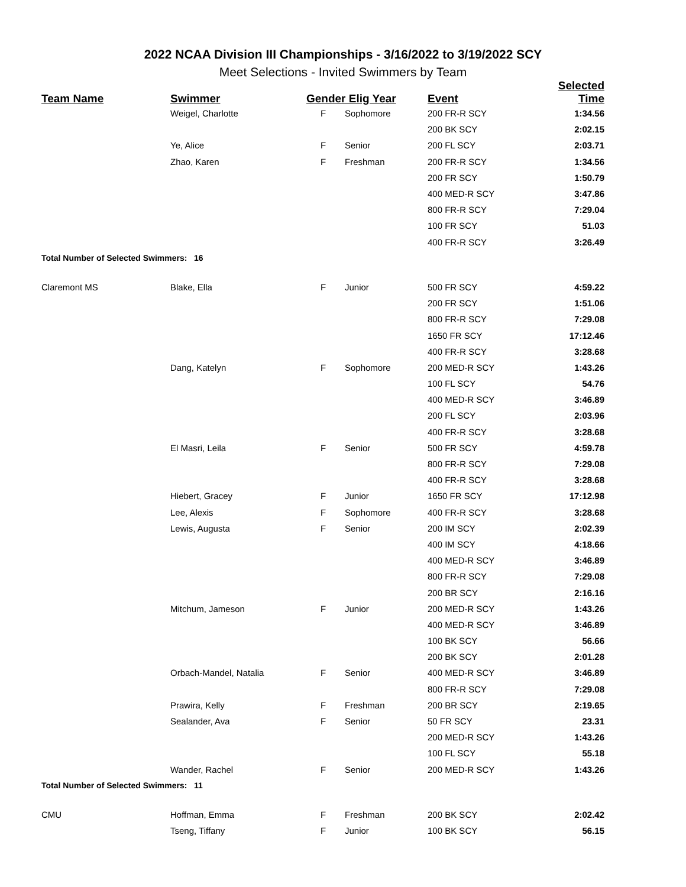2022 NCAA Division III Championships - 3/16/2022 to 3/19/2022 SCY
Meet Selections - Invited Swimmers by Team
| Team Name | Swimmer | Gender Elig Year | | Event | Selected Time |
| --- | --- | --- | --- | --- | --- |
| | Weigel, Charlotte | F | Sophomore | 200 FR-R SCY | 1:34.56 |
| | | | | 200 BK SCY | 2:02.15 |
| | Ye, Alice | F | Senior | 200 FL SCY | 2:03.71 |
| | Zhao, Karen | F | Freshman | 200 FR-R SCY | 1:34.56 |
| | | | | 200 FR SCY | 1:50.79 |
| | | | | 400 MED-R SCY | 3:47.86 |
| | | | | 800 FR-R SCY | 7:29.04 |
| | | | | 100 FR SCY | 51.03 |
| | | | | 400 FR-R SCY | 3:26.49 |
| Total Number of Selected Swimmers: 16 | | | | | |
| Claremont MS | Blake, Ella | F | Junior | 500 FR SCY | 4:59.22 |
| | | | | 200 FR SCY | 1:51.06 |
| | | | | 800 FR-R SCY | 7:29.08 |
| | | | | 1650 FR SCY | 17:12.46 |
| | | | | 400 FR-R SCY | 3:28.68 |
| | Dang, Katelyn | F | Sophomore | 200 MED-R SCY | 1:43.26 |
| | | | | 100 FL SCY | 54.76 |
| | | | | 400 MED-R SCY | 3:46.89 |
| | | | | 200 FL SCY | 2:03.96 |
| | | | | 400 FR-R SCY | 3:28.68 |
| | El Masri, Leila | F | Senior | 500 FR SCY | 4:59.78 |
| | | | | 800 FR-R SCY | 7:29.08 |
| | | | | 400 FR-R SCY | 3:28.68 |
| | Hiebert, Gracey | F | Junior | 1650 FR SCY | 17:12.98 |
| | Lee, Alexis | F | Sophomore | 400 FR-R SCY | 3:28.68 |
| | Lewis, Augusta | F | Senior | 200 IM SCY | 2:02.39 |
| | | | | 400 IM SCY | 4:18.66 |
| | | | | 400 MED-R SCY | 3:46.89 |
| | | | | 800 FR-R SCY | 7:29.08 |
| | | | | 200 BR SCY | 2:16.16 |
| | Mitchum, Jameson | F | Junior | 200 MED-R SCY | 1:43.26 |
| | | | | 400 MED-R SCY | 3:46.89 |
| | | | | 100 BK SCY | 56.66 |
| | | | | 200 BK SCY | 2:01.28 |
| | Orbach-Mandel, Natalia | F | Senior | 400 MED-R SCY | 3:46.89 |
| | | | | 800 FR-R SCY | 7:29.08 |
| | Prawira, Kelly | F | Freshman | 200 BR SCY | 2:19.65 |
| | Sealander, Ava | F | Senior | 50 FR SCY | 23.31 |
| | | | | 200 MED-R SCY | 1:43.26 |
| | | | | 100 FL SCY | 55.18 |
| | Wander, Rachel | F | Senior | 200 MED-R SCY | 1:43.26 |
| Total Number of Selected Swimmers: 11 | | | | | |
| CMU | Hoffman, Emma | F | Freshman | 200 BK SCY | 2:02.42 |
| | Tseng, Tiffany | F | Junior | 100 BK SCY | 56.15 |